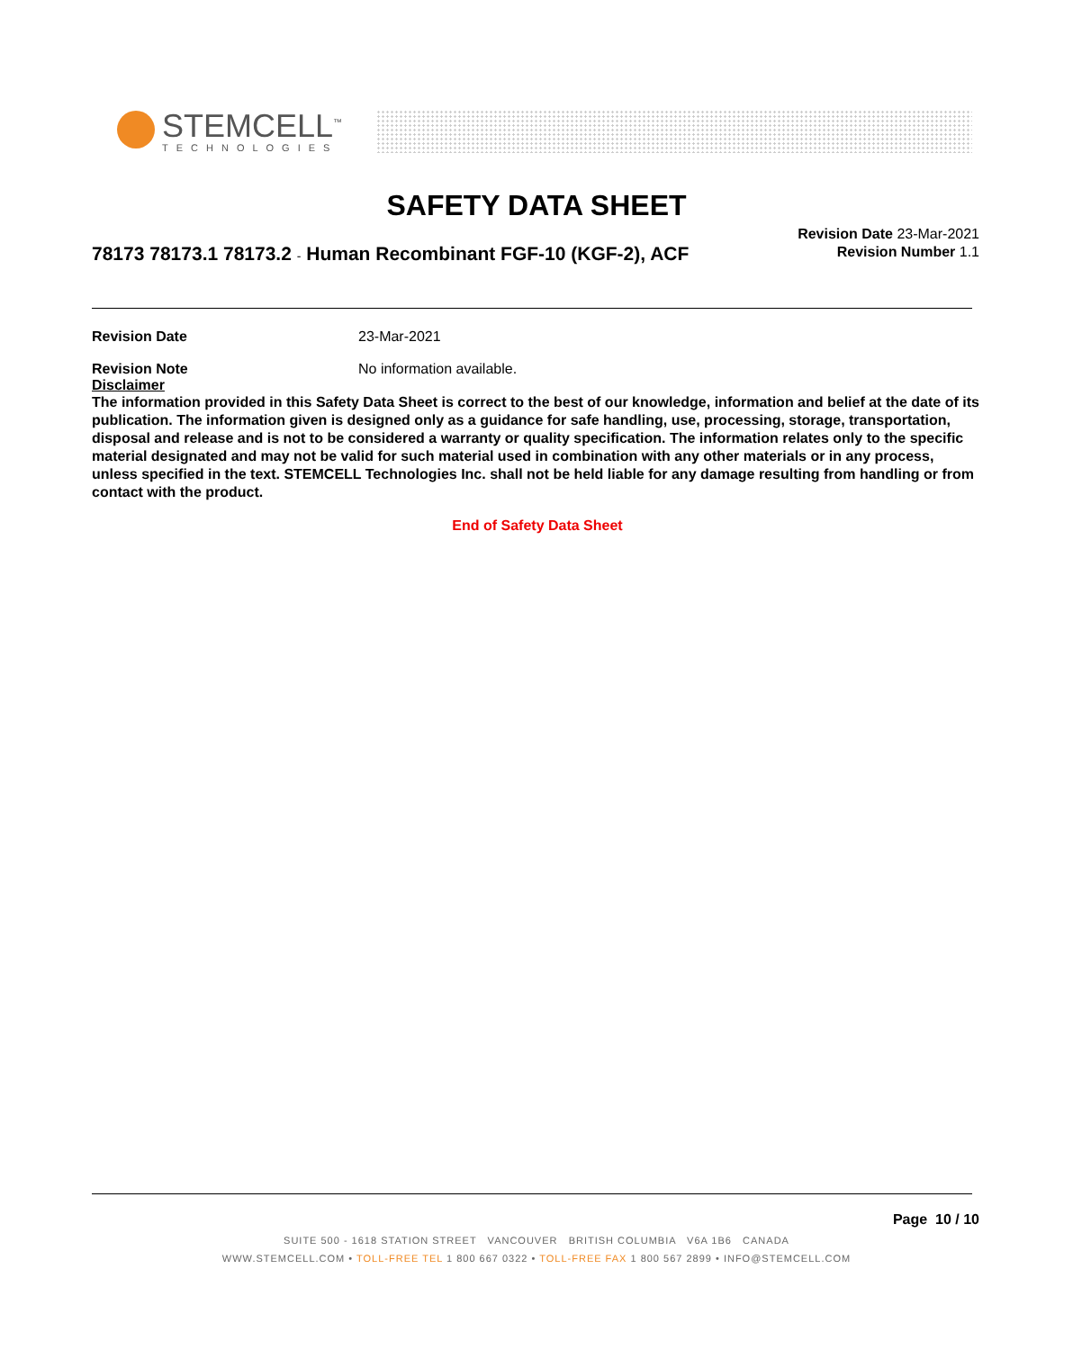STEMCELL<sup>™</sup>
TECHNOLOGIES
SAFETY DATA SHEET
78173 78173.1 78173.2 - Human Recombinant FGF-10 (KGF-2), ACF
Revision Date 23-Mar-2021
Revision Number 1.1
Revision Date 23-Mar-2021
Revision Note No information available.
Disclaimer
The information provided in this Safety Data Sheet is correct to the best of our knowledge, information and belief at the date of its publication. The information given is designed only as a guidance for safe handling, use, processing, storage, transportation, disposal and release and is not to be considered a warranty or quality specification. The information relates only to the specific material designated and may not be valid for such material used in combination with any other materials or in any process, unless specified in the text. STEMCELL Technologies Inc. shall not be held liable for any damage resulting from handling or from contact with the product.
End of Safety Data Sheet
Page 10 / 10
SUITE 500 - 1618 STATION STREET VANCOUVER BRITISH COLUMBIA V6A 1B6 CANADA
WWW.STEMCELL.COM • TOLL-FREE TEL 1 800 667 0322 • TOLL-FREE FAX 1 800 567 2899 • INFO@STEMCELL.COM